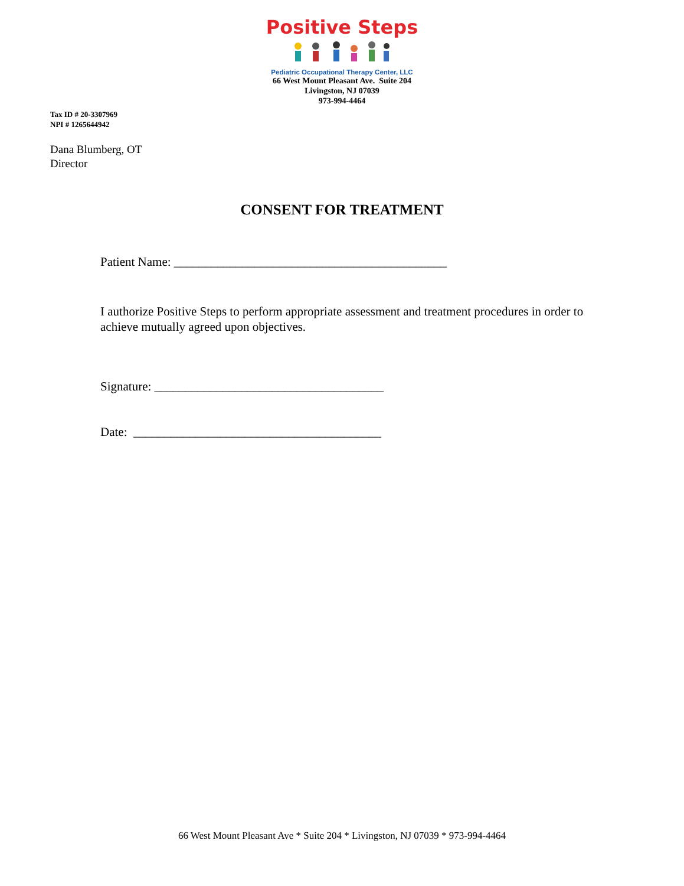Positive Steps
Pediatric Occupational Therapy Center, LLC
66 West Mount Pleasant Ave. Suite 204
Livingston, NJ 07039
973-994-4464
Tax ID # 20-3307969
NPI # 1265644942
Dana Blumberg, OT
Director
CONSENT FOR TREATMENT
Patient Name: ____________________________________________
I authorize Positive Steps to perform appropriate assessment and treatment procedures in order to achieve mutually agreed upon objectives.
Signature: _____________________________________
Date: ________________________________________
66 West Mount Pleasant Ave * Suite 204 * Livingston, NJ 07039 * 973-994-4464